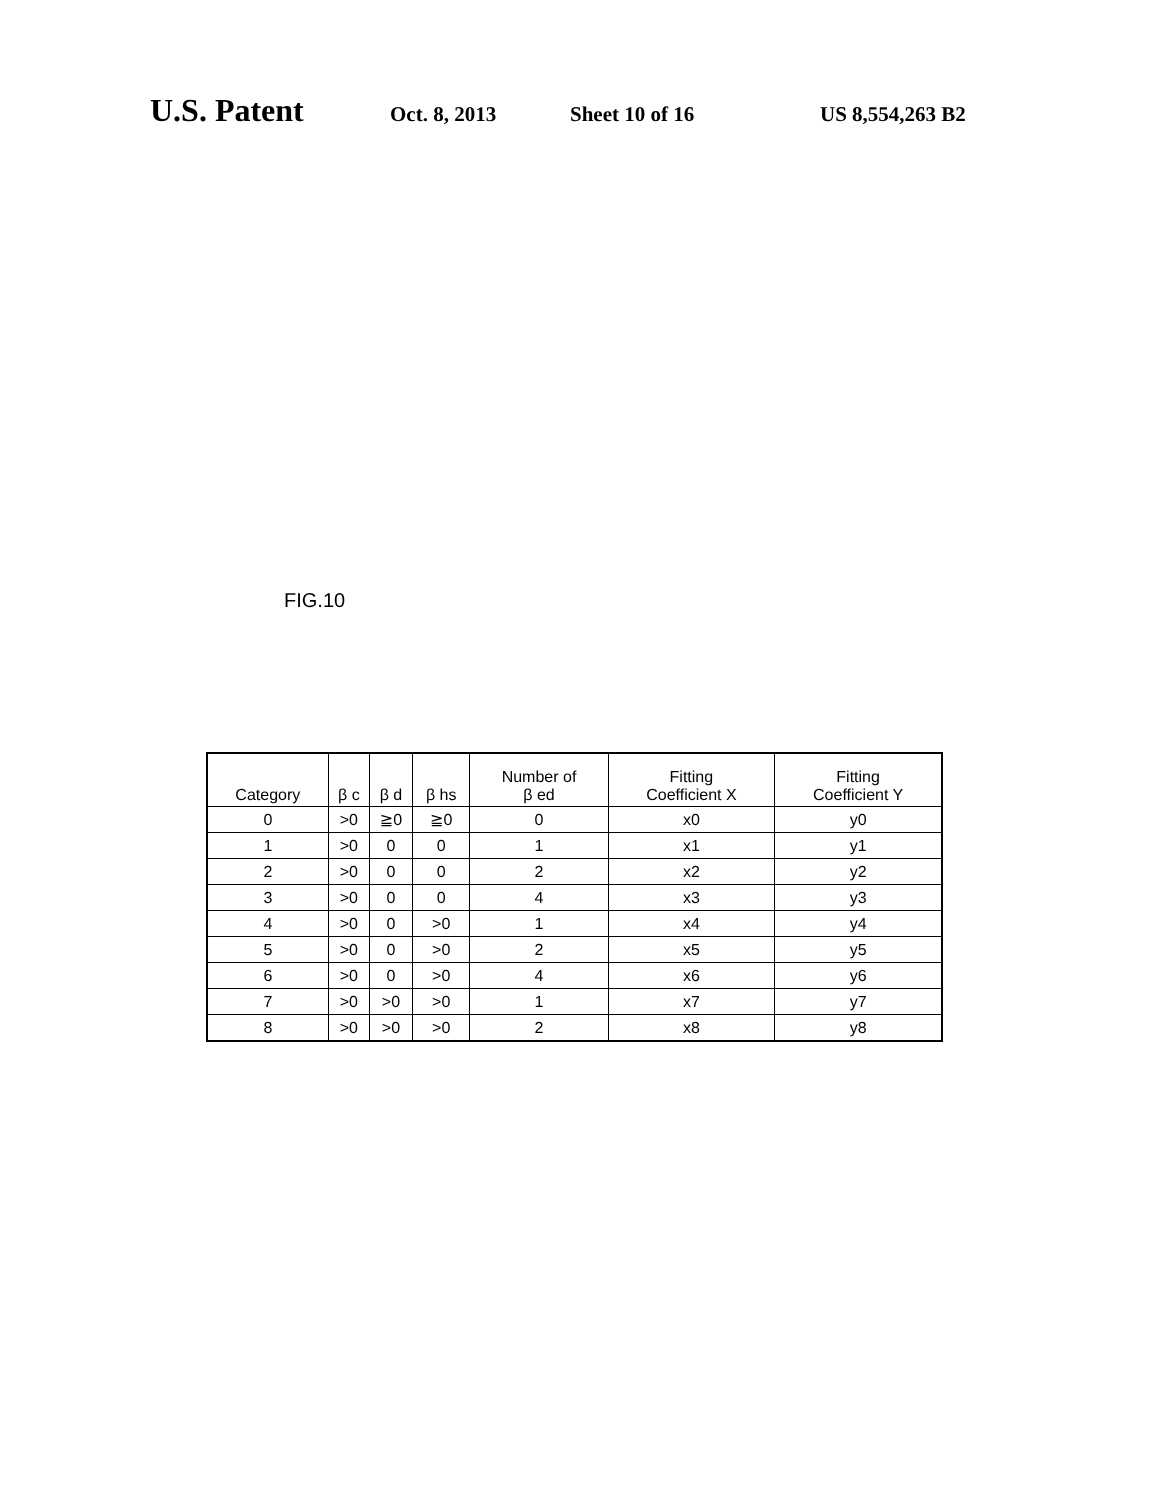U.S. Patent
Oct. 8, 2013 Sheet 10 of 16 US 8,554,263 B2
FIG.10
| Category | β c | β d | β hs | Number of β ed | Fitting Coefficient X | Fitting Coefficient Y |
| --- | --- | --- | --- | --- | --- | --- |
| 0 | >0 | ≧0 | ≧0 | 0 | x0 | y0 |
| 1 | >0 | 0 | 0 | 1 | x1 | y1 |
| 2 | >0 | 0 | 0 | 2 | x2 | y2 |
| 3 | >0 | 0 | 0 | 4 | x3 | y3 |
| 4 | >0 | 0 | >0 | 1 | x4 | y4 |
| 5 | >0 | 0 | >0 | 2 | x5 | y5 |
| 6 | >0 | 0 | >0 | 4 | x6 | y6 |
| 7 | >0 | >0 | >0 | 1 | x7 | y7 |
| 8 | >0 | >0 | >0 | 2 | x8 | y8 |